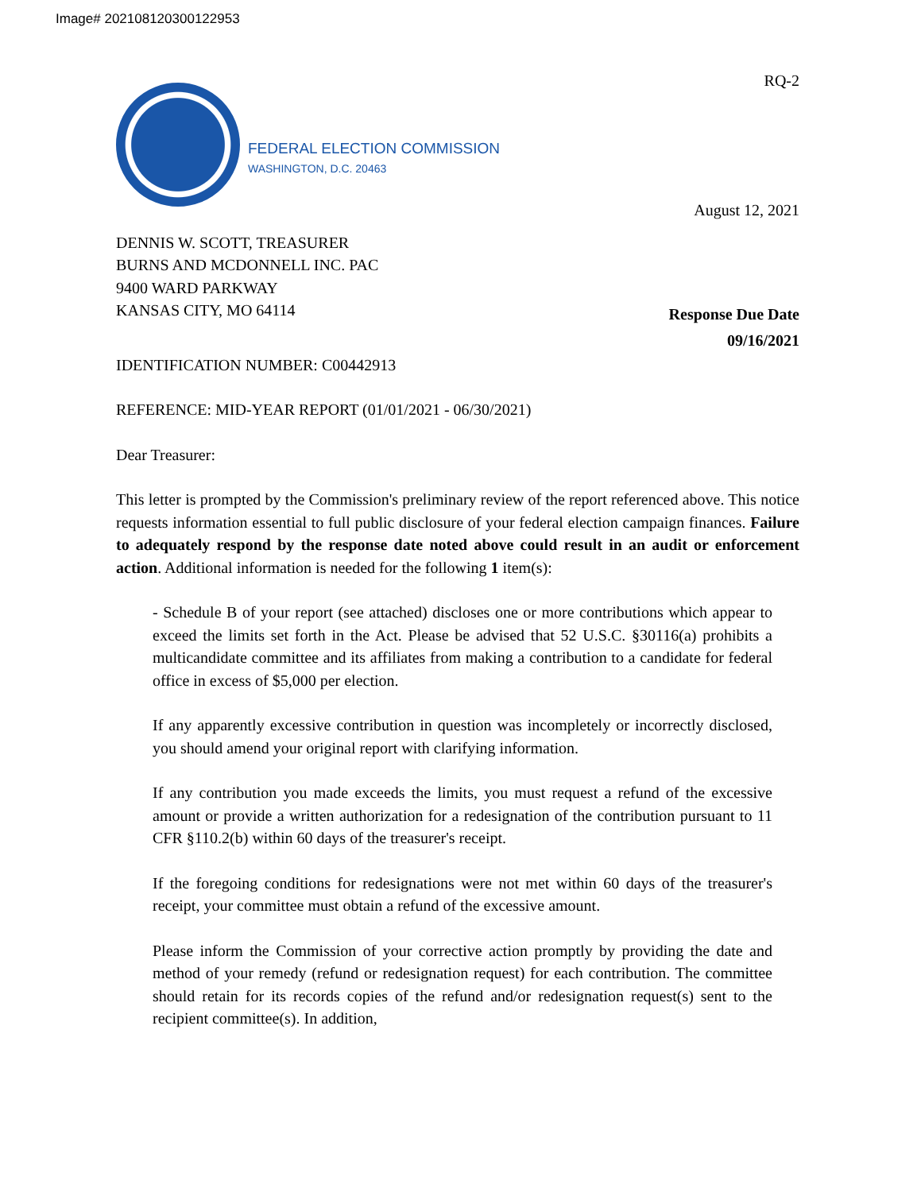Image# 202108120300122953
FEDERAL ELECTION COMMISSION
WASHINGTON, D.C. 20463
RQ-2
August 12, 2021
DENNIS W. SCOTT, TREASURER
BURNS AND MCDONNELL INC. PAC
9400 WARD PARKWAY
KANSAS CITY, MO 64114
Response Due Date
09/16/2021
IDENTIFICATION NUMBER: C00442913
REFERENCE: MID-YEAR REPORT (01/01/2021 - 06/30/2021)
Dear Treasurer:
This letter is prompted by the Commission's preliminary review of the report referenced above. This notice requests information essential to full public disclosure of your federal election campaign finances. Failure to adequately respond by the response date noted above could result in an audit or enforcement action. Additional information is needed for the following 1 item(s):
- Schedule B of your report (see attached) discloses one or more contributions which appear to exceed the limits set forth in the Act. Please be advised that 52 U.S.C. §30116(a) prohibits a multicandidate committee and its affiliates from making a contribution to a candidate for federal office in excess of $5,000 per election.
If any apparently excessive contribution in question was incompletely or incorrectly disclosed, you should amend your original report with clarifying information.
If any contribution you made exceeds the limits, you must request a refund of the excessive amount or provide a written authorization for a redesignation of the contribution pursuant to 11 CFR §110.2(b) within 60 days of the treasurer's receipt.
If the foregoing conditions for redesignations were not met within 60 days of the treasurer's receipt, your committee must obtain a refund of the excessive amount.
Please inform the Commission of your corrective action promptly by providing the date and method of your remedy (refund or redesignation request) for each contribution. The committee should retain for its records copies of the refund and/or redesignation request(s) sent to the recipient committee(s). In addition,